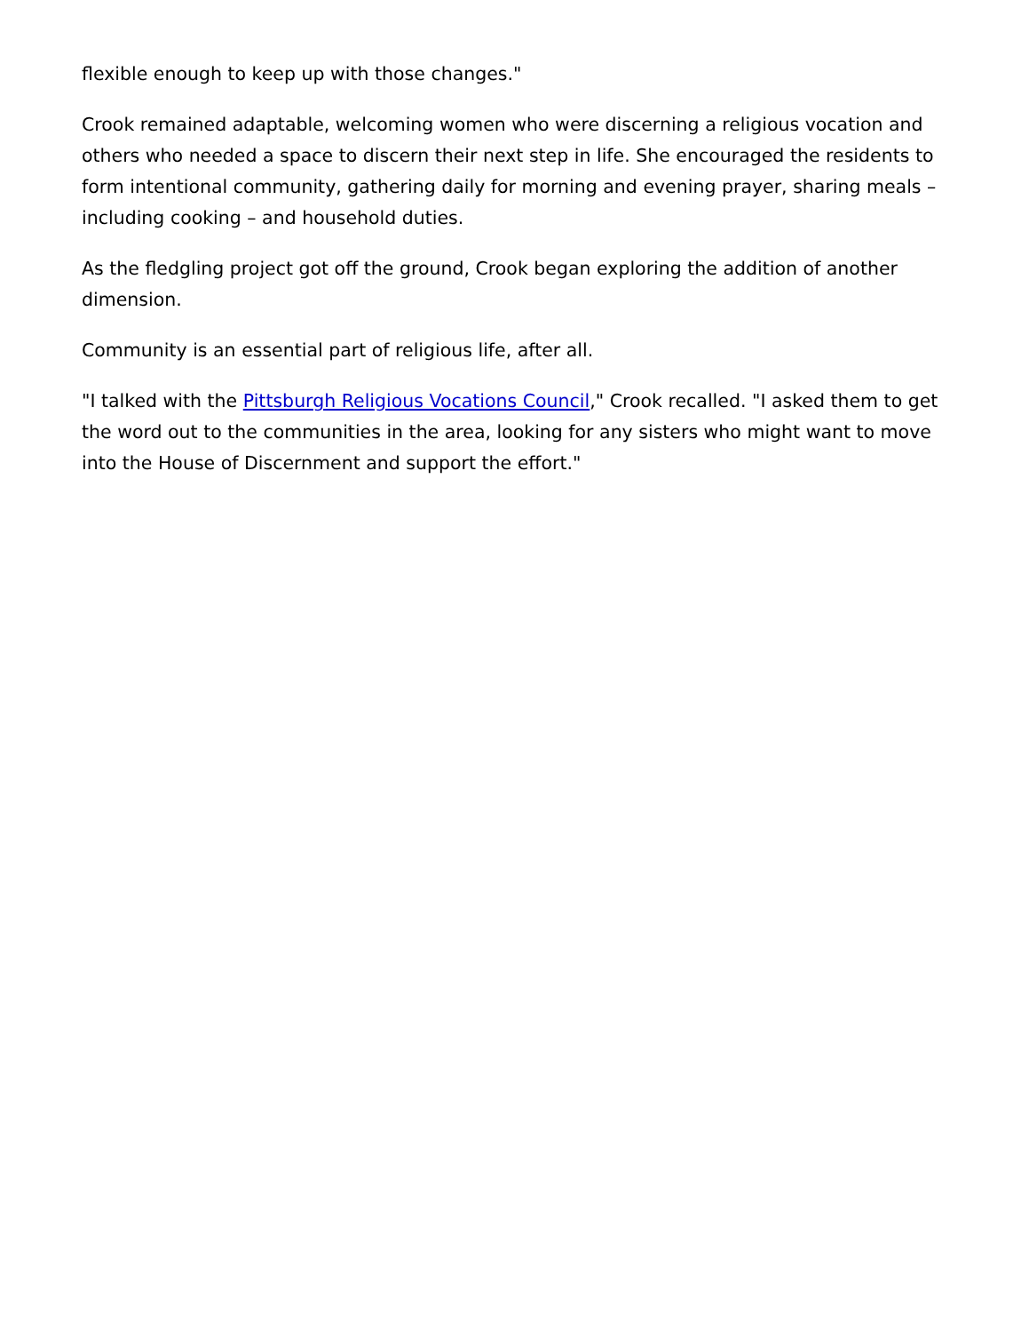flexible enough to keep up with those changes."
Crook remained adaptable, welcoming women who were discerning a religious vocation and others who needed a space to discern their next step in life. She encouraged the residents to form intentional community, gathering daily for morning and evening prayer, sharing meals – including cooking – and household duties.
As the fledgling project got off the ground, Crook began exploring the addition of another dimension.
Community is an essential part of religious life, after all.
"I talked with the Pittsburgh Religious Vocations Council," Crook recalled. "I asked them to get the word out to the communities in the area, looking for any sisters who might want to move into the House of Discernment and support the effort."